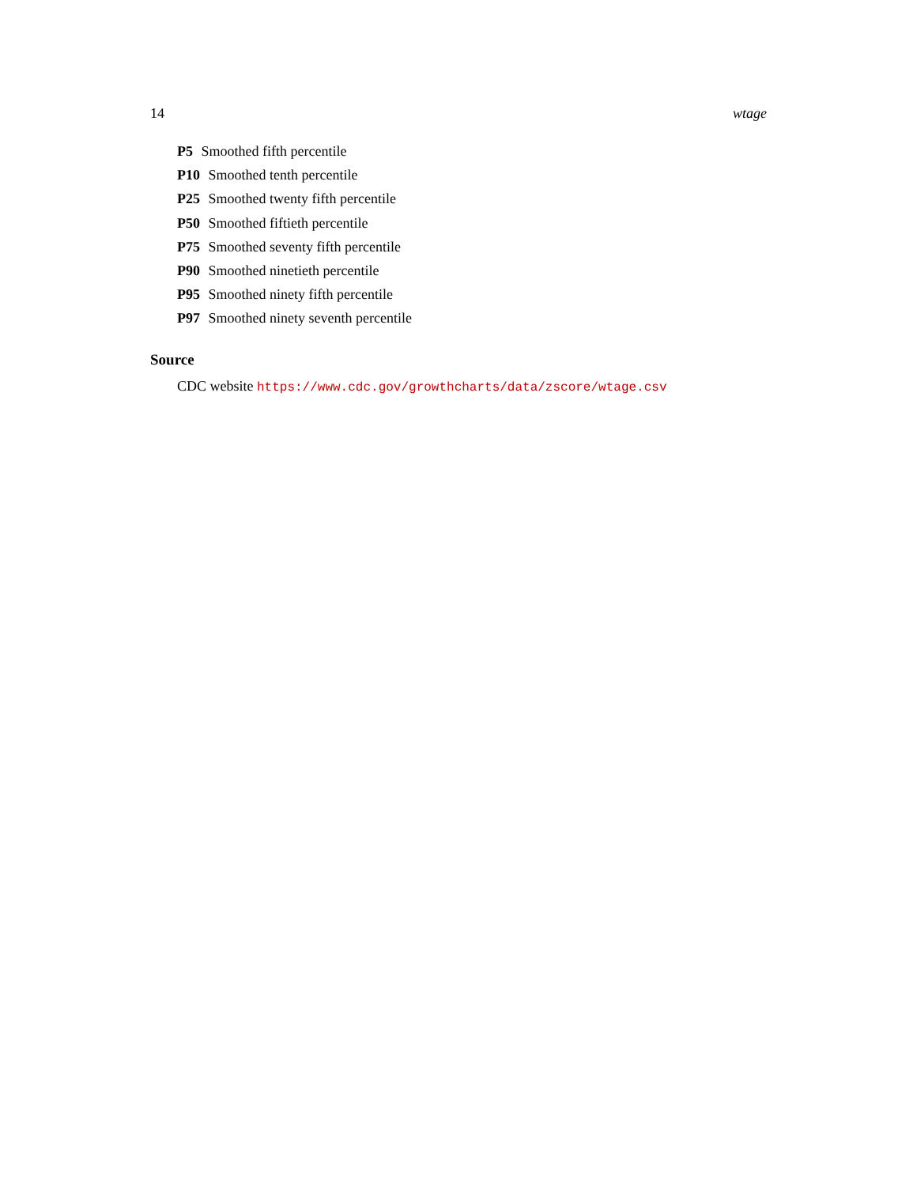14 wtage
P5 Smoothed fifth percentile
P10 Smoothed tenth percentile
P25 Smoothed twenty fifth percentile
P50 Smoothed fiftieth percentile
P75 Smoothed seventy fifth percentile
P90 Smoothed ninetieth percentile
P95 Smoothed ninety fifth percentile
P97 Smoothed ninety seventh percentile
Source
CDC website https://www.cdc.gov/growthcharts/data/zscore/wtage.csv